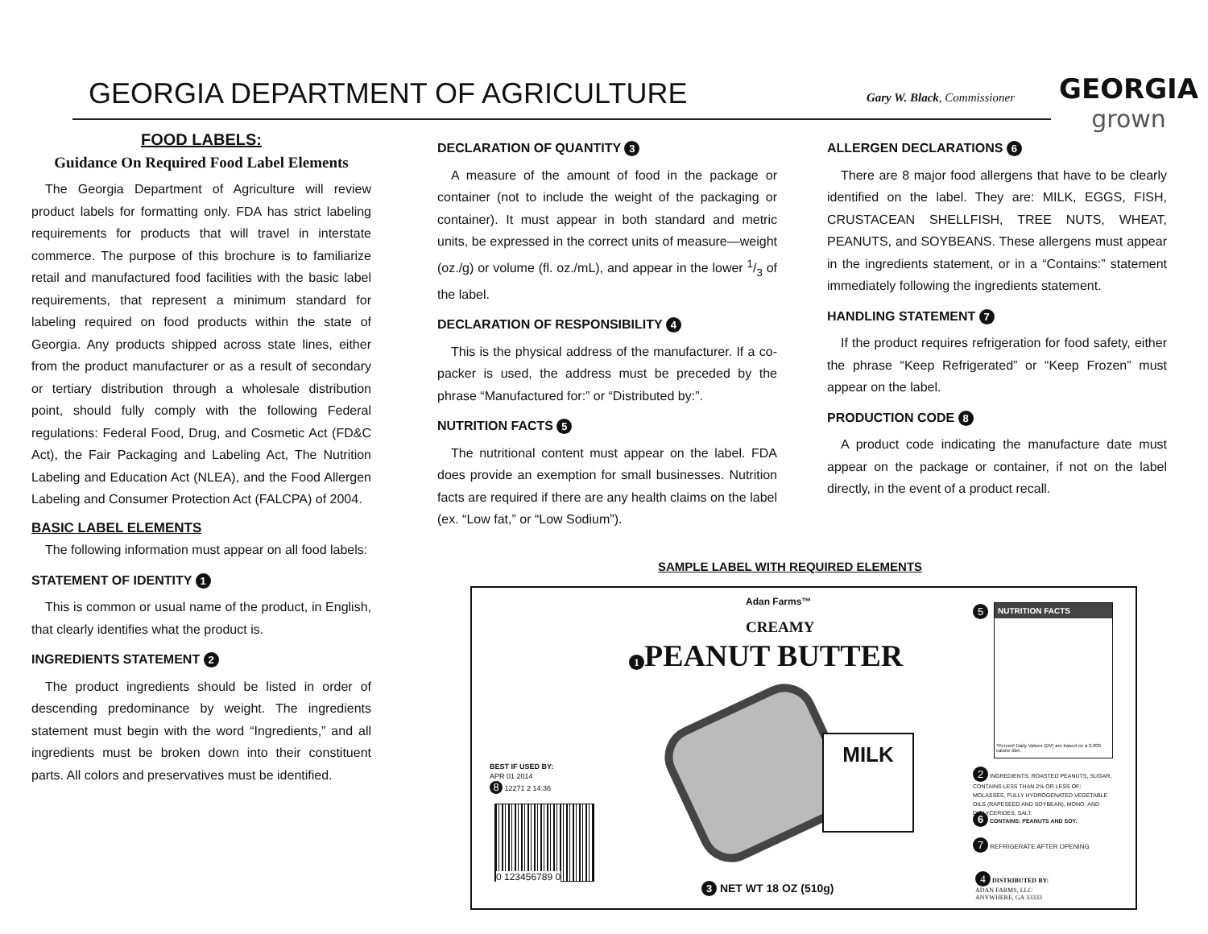GEORGIA DEPARTMENT OF AGRICULTURE
Gary W. Black, Commissioner
GEORGIA
grown
FOOD LABELS:
Guidance On Required Food Label Elements
The Georgia Department of Agriculture will review product labels for formatting only. FDA has strict labeling requirements for products that will travel in interstate commerce. The purpose of this brochure is to familiarize retail and manufactured food facilities with the basic label requirements, that represent a minimum standard for labeling required on food products within the state of Georgia. Any products shipped across state lines, either from the product manufacturer or as a result of secondary or tertiary distribution through a wholesale distribution point, should fully comply with the following Federal regulations: Federal Food, Drug, and Cosmetic Act (FD&C Act), the Fair Packaging and Labeling Act, The Nutrition Labeling and Education Act (NLEA), and the Food Allergen Labeling and Consumer Protection Act (FALCPA) of 2004.
BASIC LABEL ELEMENTS
The following information must appear on all food labels:
STATEMENT OF IDENTITY 1
This is common or usual name of the product, in English, that clearly identifies what the product is.
INGREDIENTS STATEMENT 2
The product ingredients should be listed in order of descending predominance by weight. The ingredients statement must begin with the word “Ingredients,” and all ingredients must be broken down into their constituent parts. All colors and preservatives must be identified.
DECLARATION OF QUANTITY 3
A measure of the amount of food in the package or container (not to include the weight of the packaging or container). It must appear in both standard and metric units, be expressed in the correct units of measure—weight (oz./g) or volume (fl. oz./mL), and appear in the lower 1/3 of the label.
DECLARATION OF RESPONSIBILITY 4
This is the physical address of the manufacturer. If a co-packer is used, the address must be preceded by the phrase “Manufactured for:” or “Distributed by:”.
NUTRITION FACTS 5
The nutritional content must appear on the label. FDA does provide an exemption for small businesses. Nutrition facts are required if there are any health claims on the label (ex. “Low fat,” or “Low Sodium”).
ALLERGEN DECLARATIONS 6
There are 8 major food allergens that have to be clearly identified on the label. They are: MILK, EGGS, FISH, CRUSTACEAN SHELLFISH, TREE NUTS, WHEAT, PEANUTS, and SOYBEANS. These allergens must appear in the ingredients statement, or in a “Contains:” statement immediately following the ingredients statement.
HANDLING STATEMENT 7
If the product requires refrigeration for food safety, either the phrase “Keep Refrigerated” or “Keep Frozen” must appear on the label.
PRODUCTION CODE 8
A product code indicating the manufacture date must appear on the package or container, if not on the label directly, in the event of a product recall.
SAMPLE LABEL WITH REQUIRED ELEMENTS
Adan Farms™
CREAMY
1 PEANUT BUTTER
MILK
BEST IF USED BY:
APR 01 2014
8 12271 2 14:36
0 123456789 0
3 NET WT 18 OZ (510g)
5
NUTRITION FACTS
*Percent Daily Values (DV) are based on a 2,000 calorie diet.
2 INGREDIENTS: ROASTED PEANUTS, SUGAR, CONTAINS LESS THAN 2% OR LESS OF: MOLASSES, FULLY HYDROGENATED VEGETABLE OILS (RAPESEED AND SOYBEAN), MONO- AND DIGLYCERIDES, SALT.
6 CONTAINS: PEANUTS AND SOY.
7 REFRIGERATE AFTER OPENING
4 DISTRIBUTED BY:
ADAN FARMS, LLC
ANYWHERE, GA 33333